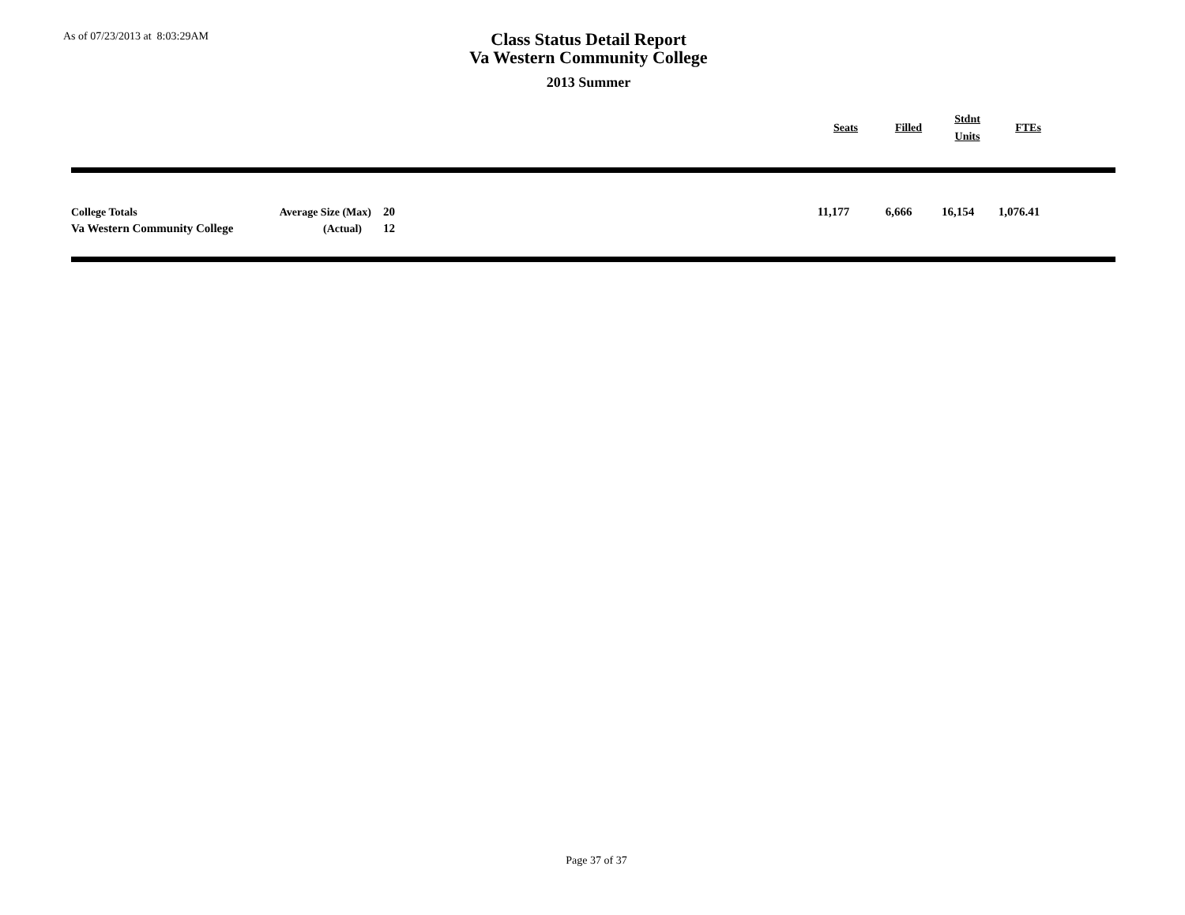As of 07/23/2013 at 8:03:29AM
Class Status Detail Report
Va Western Community College
2013 Summer
| | Seats | Filled | Stdnt Units | FTEs | |
| --- | --- | --- | --- | --- | --- |
| College Totals | Average Size (Max) | 20 | | 11,177 | 6,666 | 16,154 | 1,076.41 | |
| Va Western Community College | (Actual) | 12 | | | | | | |
Page 37 of 37